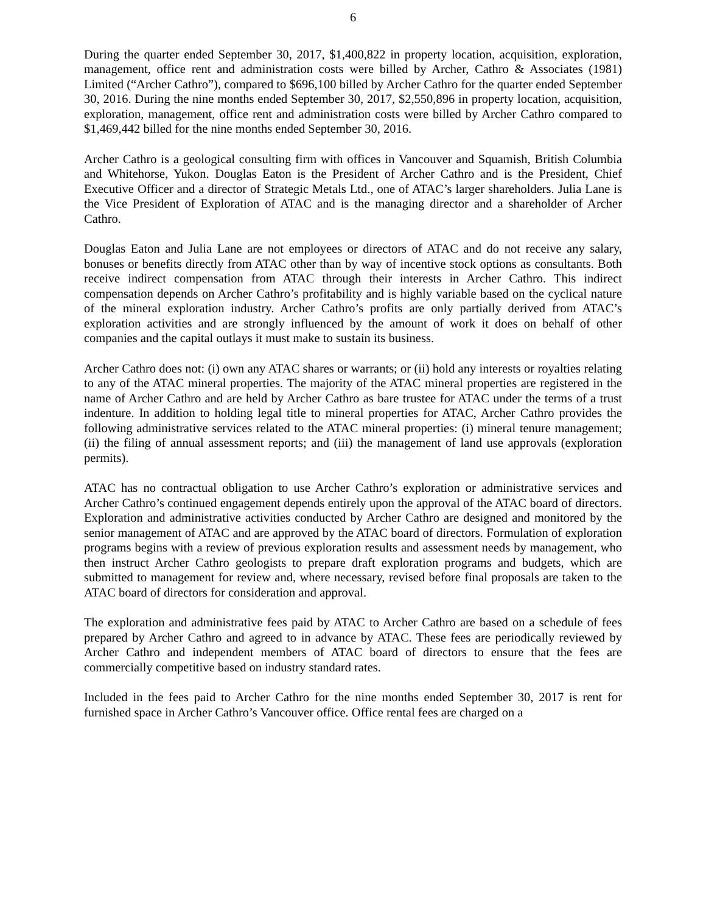6
During the quarter ended September 30, 2017, $1,400,822 in property location, acquisition, exploration, management, office rent and administration costs were billed by Archer, Cathro & Associates (1981) Limited (“Archer Cathro”), compared to $696,100 billed by Archer Cathro for the quarter ended September 30, 2016. During the nine months ended September 30, 2017, $2,550,896 in property location, acquisition, exploration, management, office rent and administration costs were billed by Archer Cathro compared to $1,469,442 billed for the nine months ended September 30, 2016.
Archer Cathro is a geological consulting firm with offices in Vancouver and Squamish, British Columbia and Whitehorse, Yukon. Douglas Eaton is the President of Archer Cathro and is the President, Chief Executive Officer and a director of Strategic Metals Ltd., one of ATAC’s larger shareholders. Julia Lane is the Vice President of Exploration of ATAC and is the managing director and a shareholder of Archer Cathro.
Douglas Eaton and Julia Lane are not employees or directors of ATAC and do not receive any salary, bonuses or benefits directly from ATAC other than by way of incentive stock options as consultants. Both receive indirect compensation from ATAC through their interests in Archer Cathro. This indirect compensation depends on Archer Cathro’s profitability and is highly variable based on the cyclical nature of the mineral exploration industry. Archer Cathro’s profits are only partially derived from ATAC’s exploration activities and are strongly influenced by the amount of work it does on behalf of other companies and the capital outlays it must make to sustain its business.
Archer Cathro does not: (i) own any ATAC shares or warrants; or (ii) hold any interests or royalties relating to any of the ATAC mineral properties. The majority of the ATAC mineral properties are registered in the name of Archer Cathro and are held by Archer Cathro as bare trustee for ATAC under the terms of a trust indenture. In addition to holding legal title to mineral properties for ATAC, Archer Cathro provides the following administrative services related to the ATAC mineral properties: (i) mineral tenure management; (ii) the filing of annual assessment reports; and (iii) the management of land use approvals (exploration permits).
ATAC has no contractual obligation to use Archer Cathro’s exploration or administrative services and Archer Cathro’s continued engagement depends entirely upon the approval of the ATAC board of directors. Exploration and administrative activities conducted by Archer Cathro are designed and monitored by the senior management of ATAC and are approved by the ATAC board of directors. Formulation of exploration programs begins with a review of previous exploration results and assessment needs by management, who then instruct Archer Cathro geologists to prepare draft exploration programs and budgets, which are submitted to management for review and, where necessary, revised before final proposals are taken to the ATAC board of directors for consideration and approval.
The exploration and administrative fees paid by ATAC to Archer Cathro are based on a schedule of fees prepared by Archer Cathro and agreed to in advance by ATAC. These fees are periodically reviewed by Archer Cathro and independent members of ATAC board of directors to ensure that the fees are commercially competitive based on industry standard rates.
Included in the fees paid to Archer Cathro for the nine months ended September 30, 2017 is rent for furnished space in Archer Cathro’s Vancouver office. Office rental fees are charged on a